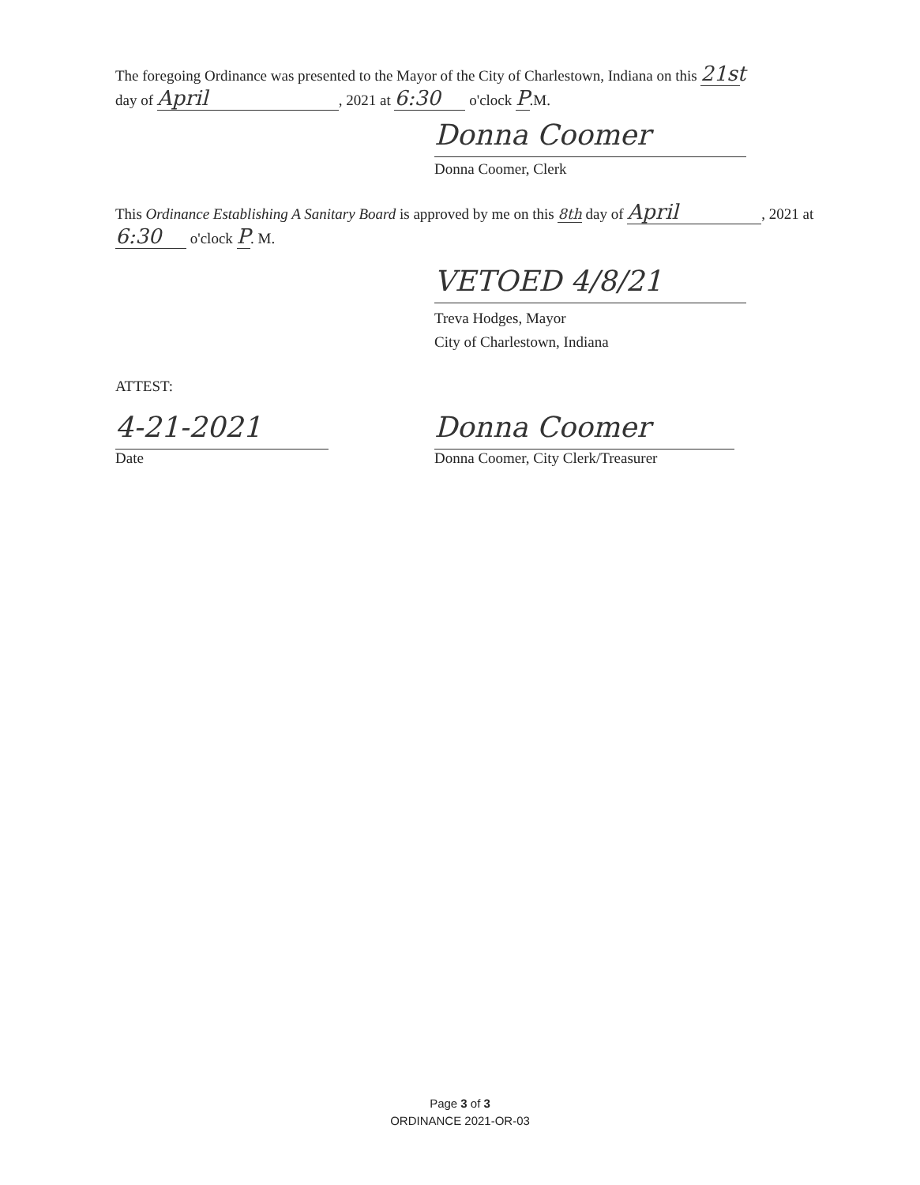The foregoing Ordinance was presented to the Mayor of the City of Charlestown, Indiana on this 21st
day of April, 2021 at 6:30 o'clock P.M.
Donna Coomer
Donna Coomer, Clerk
This Ordinance Establishing A Sanitary Board is approved by me on this 8th day of April, 2021 at 6:30 o'clock P. M.
VETOED 4/8/21
Treva Hodges, Mayor
City of Charlestown, Indiana
ATTEST:
4-21-2021
Date
Donna Coomer
Donna Coomer, City Clerk/Treasurer
Page 3 of 3
ORDINANCE 2021-OR-03